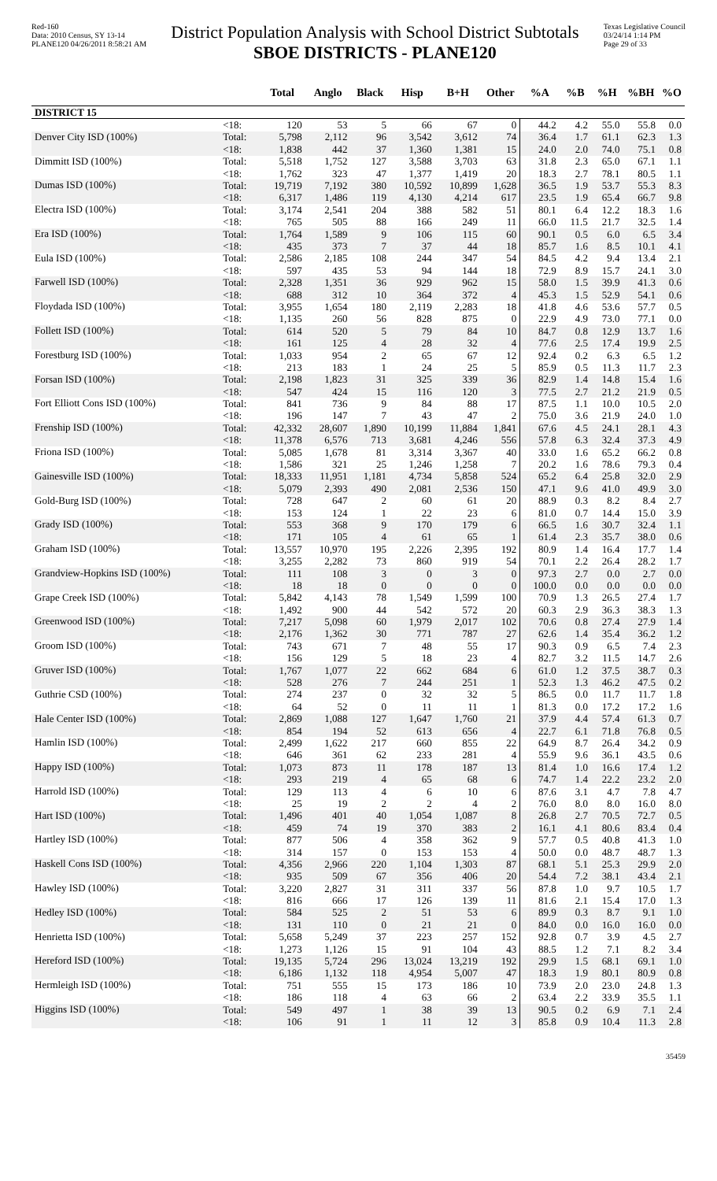Red-160
Data: 2010 Census, SY 13-14
PLANE120 04/26/2011 8:58:21 AM
District Population Analysis with School District Subtotals
SBOE DISTRICTS - PLANE120
Texas Legislative Council
03/24/14 1:14 PM
Page 29 of 33
| | | Total | Anglo | Black | Hisp | B+H | Other | %A | %B | %H | %BH | %O |
| --- | --- | --- | --- | --- | --- | --- | --- | --- | --- | --- | --- | --- |
| DISTRICT 15 | | | | | | | | | | | | |
| | <18: | 120 | 53 | 5 | 66 | 67 | 0 | 44.2 | 4.2 | 55.0 | 55.8 | 0.0 |
| Denver City ISD (100%) | Total: | 5,798 | 2,112 | 96 | 3,542 | 3,612 | 74 | 36.4 | 1.7 | 61.1 | 62.3 | 1.3 |
| | <18: | 1,838 | 442 | 37 | 1,360 | 1,381 | 15 | 24.0 | 2.0 | 74.0 | 75.1 | 0.8 |
| Dimmitt ISD (100%) | Total: | 5,518 | 1,752 | 127 | 3,588 | 3,703 | 63 | 31.8 | 2.3 | 65.0 | 67.1 | 1.1 |
| | <18: | 1,762 | 323 | 47 | 1,377 | 1,419 | 20 | 18.3 | 2.7 | 78.1 | 80.5 | 1.1 |
| Dumas ISD (100%) | Total: | 19,719 | 7,192 | 380 | 10,592 | 10,899 | 1,628 | 36.5 | 1.9 | 53.7 | 55.3 | 8.3 |
| | <18: | 6,317 | 1,486 | 119 | 4,130 | 4,214 | 617 | 23.5 | 1.9 | 65.4 | 66.7 | 9.8 |
| Electra ISD (100%) | Total: | 3,174 | 2,541 | 204 | 388 | 582 | 51 | 80.1 | 6.4 | 12.2 | 18.3 | 1.6 |
| | <18: | 765 | 505 | 88 | 166 | 249 | 11 | 66.0 | 11.5 | 21.7 | 32.5 | 1.4 |
| Era ISD (100%) | Total: | 1,764 | 1,589 | 9 | 106 | 115 | 60 | 90.1 | 0.5 | 6.0 | 6.5 | 3.4 |
| | <18: | 435 | 373 | 7 | 37 | 44 | 18 | 85.7 | 1.6 | 8.5 | 10.1 | 4.1 |
| Eula ISD (100%) | Total: | 2,586 | 2,185 | 108 | 244 | 347 | 54 | 84.5 | 4.2 | 9.4 | 13.4 | 2.1 |
| | <18: | 597 | 435 | 53 | 94 | 144 | 18 | 72.9 | 8.9 | 15.7 | 24.1 | 3.0 |
| Farwell ISD (100%) | Total: | 2,328 | 1,351 | 36 | 929 | 962 | 15 | 58.0 | 1.5 | 39.9 | 41.3 | 0.6 |
| | <18: | 688 | 312 | 10 | 364 | 372 | 4 | 45.3 | 1.5 | 52.9 | 54.1 | 0.6 |
| Floydada ISD (100%) | Total: | 3,955 | 1,654 | 180 | 2,119 | 2,283 | 18 | 41.8 | 4.6 | 53.6 | 57.7 | 0.5 |
| | <18: | 1,135 | 260 | 56 | 828 | 875 | 0 | 22.9 | 4.9 | 73.0 | 77.1 | 0.0 |
| Follett ISD (100%) | Total: | 614 | 520 | 5 | 79 | 84 | 10 | 84.7 | 0.8 | 12.9 | 13.7 | 1.6 |
| | <18: | 161 | 125 | 4 | 28 | 32 | 4 | 77.6 | 2.5 | 17.4 | 19.9 | 2.5 |
| Forestburg ISD (100%) | Total: | 1,033 | 954 | 2 | 65 | 67 | 12 | 92.4 | 0.2 | 6.3 | 6.5 | 1.2 |
| | <18: | 213 | 183 | 1 | 24 | 25 | 5 | 85.9 | 0.5 | 11.3 | 11.7 | 2.3 |
| Forsan ISD (100%) | Total: | 2,198 | 1,823 | 31 | 325 | 339 | 36 | 82.9 | 1.4 | 14.8 | 15.4 | 1.6 |
| | <18: | 547 | 424 | 15 | 116 | 120 | 3 | 77.5 | 2.7 | 21.2 | 21.9 | 0.5 |
| Fort Elliott Cons ISD (100%) | Total: | 841 | 736 | 9 | 84 | 88 | 17 | 87.5 | 1.1 | 10.0 | 10.5 | 2.0 |
| | <18: | 196 | 147 | 7 | 43 | 47 | 2 | 75.0 | 3.6 | 21.9 | 24.0 | 1.0 |
| Frenship ISD (100%) | Total: | 42,332 | 28,607 | 1,890 | 10,199 | 11,884 | 1,841 | 67.6 | 4.5 | 24.1 | 28.1 | 4.3 |
| | <18: | 11,378 | 6,576 | 713 | 3,681 | 4,246 | 556 | 57.8 | 6.3 | 32.4 | 37.3 | 4.9 |
| Friona ISD (100%) | Total: | 5,085 | 1,678 | 81 | 3,314 | 3,367 | 40 | 33.0 | 1.6 | 65.2 | 66.2 | 0.8 |
| | <18: | 1,586 | 321 | 25 | 1,246 | 1,258 | 7 | 20.2 | 1.6 | 78.6 | 79.3 | 0.4 |
| Gainesville ISD (100%) | Total: | 18,333 | 11,951 | 1,181 | 4,734 | 5,858 | 524 | 65.2 | 6.4 | 25.8 | 32.0 | 2.9 |
| | <18: | 5,079 | 2,393 | 490 | 2,081 | 2,536 | 150 | 47.1 | 9.6 | 41.0 | 49.9 | 3.0 |
| Gold-Burg ISD (100%) | Total: | 728 | 647 | 2 | 60 | 61 | 20 | 88.9 | 0.3 | 8.2 | 8.4 | 2.7 |
| | <18: | 153 | 124 | 1 | 22 | 23 | 6 | 81.0 | 0.7 | 14.4 | 15.0 | 3.9 |
| Grady ISD (100%) | Total: | 553 | 368 | 9 | 170 | 179 | 6 | 66.5 | 1.6 | 30.7 | 32.4 | 1.1 |
| | <18: | 171 | 105 | 4 | 61 | 65 | 1 | 61.4 | 2.3 | 35.7 | 38.0 | 0.6 |
| Graham ISD (100%) | Total: | 13,557 | 10,970 | 195 | 2,226 | 2,395 | 192 | 80.9 | 1.4 | 16.4 | 17.7 | 1.4 |
| | <18: | 3,255 | 2,282 | 73 | 860 | 919 | 54 | 70.1 | 2.2 | 26.4 | 28.2 | 1.7 |
| Grandview-Hopkins ISD (100%) | Total: | 111 | 108 | 3 | 0 | 3 | 0 | 97.3 | 2.7 | 0.0 | 2.7 | 0.0 |
| | <18: | 18 | 18 | 0 | 0 | 0 | 0 | 100.0 | 0.0 | 0.0 | 0.0 | 0.0 |
| Grape Creek ISD (100%) | Total: | 5,842 | 4,143 | 78 | 1,549 | 1,599 | 100 | 70.9 | 1.3 | 26.5 | 27.4 | 1.7 |
| | <18: | 1,492 | 900 | 44 | 542 | 572 | 20 | 60.3 | 2.9 | 36.3 | 38.3 | 1.3 |
| Greenwood ISD (100%) | Total: | 7,217 | 5,098 | 60 | 1,979 | 2,017 | 102 | 70.6 | 0.8 | 27.4 | 27.9 | 1.4 |
| | <18: | 2,176 | 1,362 | 30 | 771 | 787 | 27 | 62.6 | 1.4 | 35.4 | 36.2 | 1.2 |
| Groom ISD (100%) | Total: | 743 | 671 | 7 | 48 | 55 | 17 | 90.3 | 0.9 | 6.5 | 7.4 | 2.3 |
| | <18: | 156 | 129 | 5 | 18 | 23 | 4 | 82.7 | 3.2 | 11.5 | 14.7 | 2.6 |
| Gruver ISD (100%) | Total: | 1,767 | 1,077 | 22 | 662 | 684 | 6 | 61.0 | 1.2 | 37.5 | 38.7 | 0.3 |
| | <18: | 528 | 276 | 7 | 244 | 251 | 1 | 52.3 | 1.3 | 46.2 | 47.5 | 0.2 |
| Guthrie CSD (100%) | Total: | 274 | 237 | 0 | 32 | 32 | 5 | 86.5 | 0.0 | 11.7 | 11.7 | 1.8 |
| | <18: | 64 | 52 | 0 | 11 | 11 | 1 | 81.3 | 0.0 | 17.2 | 17.2 | 1.6 |
| Hale Center ISD (100%) | Total: | 2,869 | 1,088 | 127 | 1,647 | 1,760 | 21 | 37.9 | 4.4 | 57.4 | 61.3 | 0.7 |
| | <18: | 854 | 194 | 52 | 613 | 656 | 4 | 22.7 | 6.1 | 71.8 | 76.8 | 0.5 |
| Hamlin ISD (100%) | Total: | 2,499 | 1,622 | 217 | 660 | 855 | 22 | 64.9 | 8.7 | 26.4 | 34.2 | 0.9 |
| | <18: | 646 | 361 | 62 | 233 | 281 | 4 | 55.9 | 9.6 | 36.1 | 43.5 | 0.6 |
| Happy ISD (100%) | Total: | 1,073 | 873 | 11 | 178 | 187 | 13 | 81.4 | 1.0 | 16.6 | 17.4 | 1.2 |
| | <18: | 293 | 219 | 4 | 65 | 68 | 6 | 74.7 | 1.4 | 22.2 | 23.2 | 2.0 |
| Harrold ISD (100%) | Total: | 129 | 113 | 4 | 6 | 10 | 6 | 87.6 | 3.1 | 4.7 | 7.8 | 4.7 |
| | <18: | 25 | 19 | 2 | 2 | 4 | 2 | 76.0 | 8.0 | 8.0 | 16.0 | 8.0 |
| Hart ISD (100%) | Total: | 1,496 | 401 | 40 | 1,054 | 1,087 | 8 | 26.8 | 2.7 | 70.5 | 72.7 | 0.5 |
| | <18: | 459 | 74 | 19 | 370 | 383 | 2 | 16.1 | 4.1 | 80.6 | 83.4 | 0.4 |
| Hartley ISD (100%) | Total: | 877 | 506 | 4 | 358 | 362 | 9 | 57.7 | 0.5 | 40.8 | 41.3 | 1.0 |
| | <18: | 314 | 157 | 0 | 153 | 153 | 4 | 50.0 | 0.0 | 48.7 | 48.7 | 1.3 |
| Haskell Cons ISD (100%) | Total: | 4,356 | 2,966 | 220 | 1,104 | 1,303 | 87 | 68.1 | 5.1 | 25.3 | 29.9 | 2.0 |
| | <18: | 935 | 509 | 67 | 356 | 406 | 20 | 54.4 | 7.2 | 38.1 | 43.4 | 2.1 |
| Hawley ISD (100%) | Total: | 3,220 | 2,827 | 31 | 311 | 337 | 56 | 87.8 | 1.0 | 9.7 | 10.5 | 1.7 |
| | <18: | 816 | 666 | 17 | 126 | 139 | 11 | 81.6 | 2.1 | 15.4 | 17.0 | 1.3 |
| Hedley ISD (100%) | Total: | 584 | 525 | 2 | 51 | 53 | 6 | 89.9 | 0.3 | 8.7 | 9.1 | 1.0 |
| | <18: | 131 | 110 | 0 | 21 | 21 | 0 | 84.0 | 0.0 | 16.0 | 16.0 | 0.0 |
| Henrietta ISD (100%) | Total: | 5,658 | 5,249 | 37 | 223 | 257 | 152 | 92.8 | 0.7 | 3.9 | 4.5 | 2.7 |
| | <18: | 1,273 | 1,126 | 15 | 91 | 104 | 43 | 88.5 | 1.2 | 7.1 | 8.2 | 3.4 |
| Hereford ISD (100%) | Total: | 19,135 | 5,724 | 296 | 13,024 | 13,219 | 192 | 29.9 | 1.5 | 68.1 | 69.1 | 1.0 |
| | <18: | 6,186 | 1,132 | 118 | 4,954 | 5,007 | 47 | 18.3 | 1.9 | 80.1 | 80.9 | 0.8 |
| Hermleigh ISD (100%) | Total: | 751 | 555 | 15 | 173 | 186 | 10 | 73.9 | 2.0 | 23.0 | 24.8 | 1.3 |
| | <18: | 186 | 118 | 4 | 63 | 66 | 2 | 63.4 | 2.2 | 33.9 | 35.5 | 1.1 |
| Higgins ISD (100%) | Total: | 549 | 497 | 1 | 38 | 39 | 13 | 90.5 | 0.2 | 6.9 | 7.1 | 2.4 |
| | <18: | 106 | 91 | 1 | 11 | 12 | 3 | 85.8 | 0.9 | 10.4 | 11.3 | 2.8 |
35459